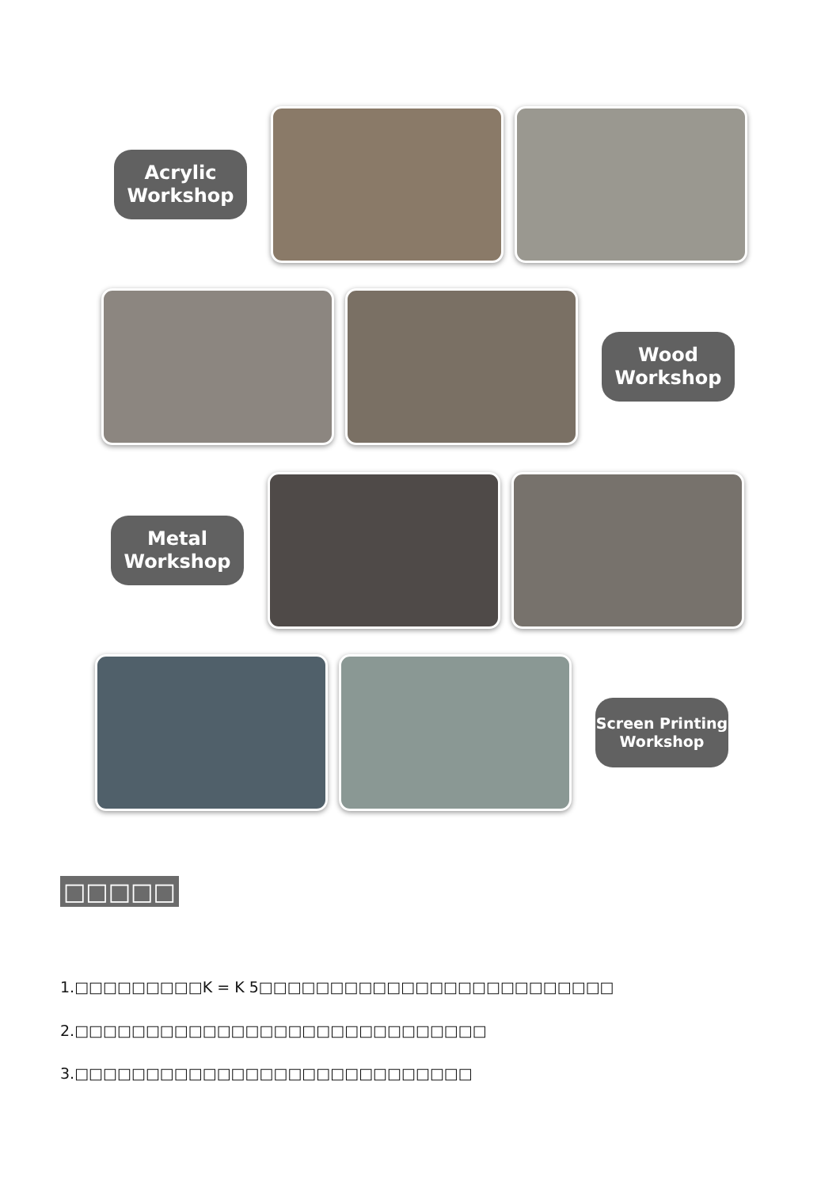Acrylic
Workshop
Wood
Workshop
Metal
Workshop
Screen Printing
Workshop
□□□□□
1.□□□□□□□□□K = K 5□□□□□□□□□□□□□□□□□□□□□□□□□
2.□□□□□□□□□□□□□□□□□□□□□□□□□□□□□
3.□□□□□□□□□□□□□□□□□□□□□□□□□□□□